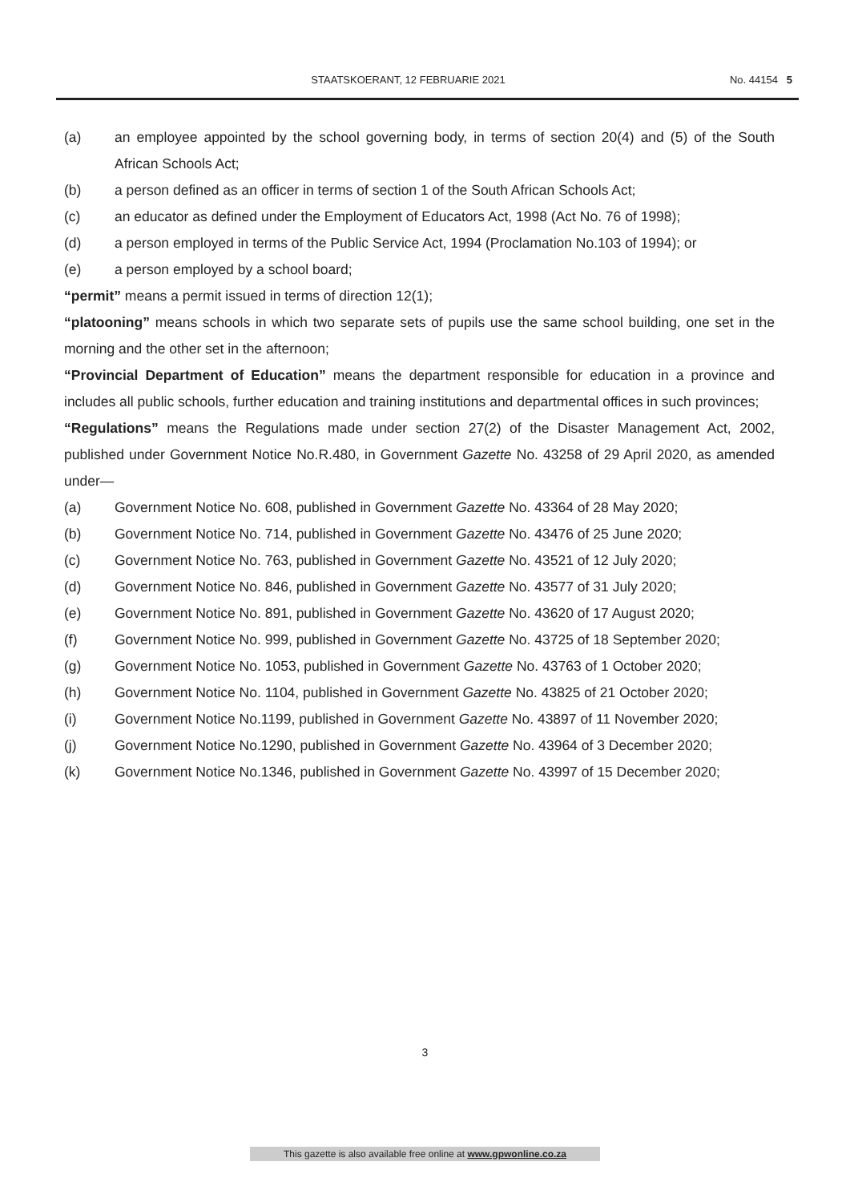STAATSKOERANT, 12 FEBRUARIE 2021
No. 44154 5
(a) an employee appointed by the school governing body, in terms of section 20(4) and (5) of the South African Schools Act;
(b) a person defined as an officer in terms of section 1 of the South African Schools Act;
(c) an educator as defined under the Employment of Educators Act, 1998 (Act No. 76 of 1998);
(d) a person employed in terms of the Public Service Act, 1994 (Proclamation No.103 of 1994); or
(e) a person employed by a school board;
“permit” means a permit issued in terms of direction 12(1);
“platooning” means schools in which two separate sets of pupils use the same school building, one set in the morning and the other set in the afternoon;
“Provincial Department of Education” means the department responsible for education in a province and includes all public schools, further education and training institutions and departmental offices in such provinces;
“Regulations” means the Regulations made under section 27(2) of the Disaster Management Act, 2002, published under Government Notice No.R.480, in Government Gazette No. 43258 of 29 April 2020, as amended under—
(a) Government Notice No. 608, published in Government Gazette No. 43364 of 28 May 2020;
(b) Government Notice No. 714, published in Government Gazette No. 43476 of 25 June 2020;
(c) Government Notice No. 763, published in Government Gazette No. 43521 of 12 July 2020;
(d) Government Notice No. 846, published in Government Gazette No. 43577 of 31 July 2020;
(e) Government Notice No. 891, published in Government Gazette No. 43620 of 17 August 2020;
(f) Government Notice No. 999, published in Government Gazette No. 43725 of 18 September 2020;
(g) Government Notice No. 1053, published in Government Gazette No. 43763 of 1 October 2020;
(h) Government Notice No. 1104, published in Government Gazette No. 43825 of 21 October 2020;
(i) Government Notice No.1199, published in Government Gazette No. 43897 of 11 November 2020;
(j) Government Notice No.1290, published in Government Gazette No. 43964 of 3 December 2020;
(k) Government Notice No.1346, published in Government Gazette No. 43997 of 15 December 2020;
3
This gazette is also available free online at www.gpwonline.co.za